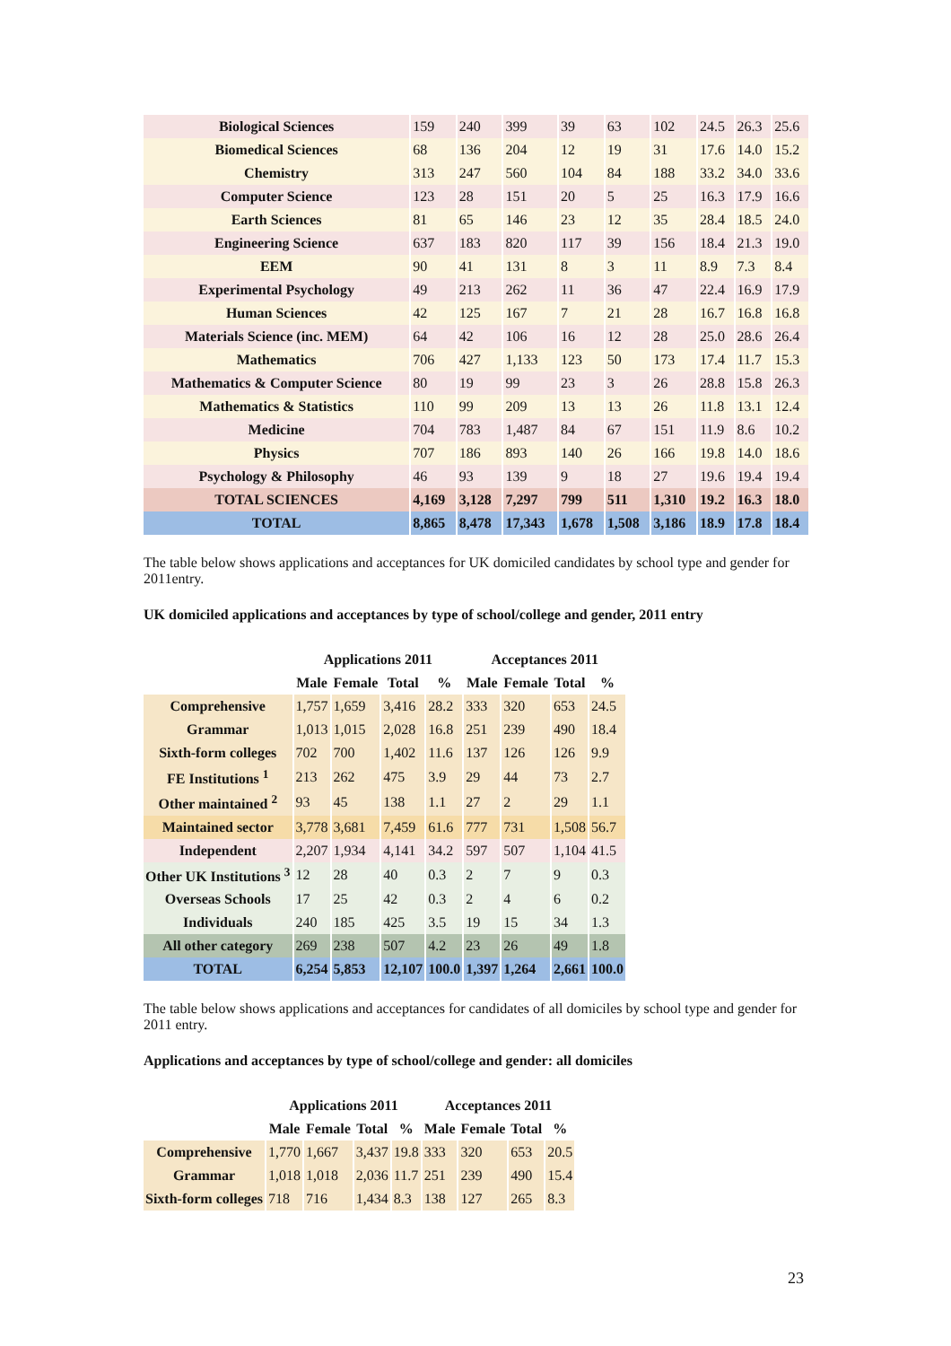| Biological Sciences | 159 | 240 | 399 | 39 | 63 | 102 | 24.5 | 26.3 | 25.6 |
| Biomedical Sciences | 68 | 136 | 204 | 12 | 19 | 31 | 17.6 | 14.0 | 15.2 |
| Chemistry | 313 | 247 | 560 | 104 | 84 | 188 | 33.2 | 34.0 | 33.6 |
| Computer Science | 123 | 28 | 151 | 20 | 5 | 25 | 16.3 | 17.9 | 16.6 |
| Earth Sciences | 81 | 65 | 146 | 23 | 12 | 35 | 28.4 | 18.5 | 24.0 |
| Engineering Science | 637 | 183 | 820 | 117 | 39 | 156 | 18.4 | 21.3 | 19.0 |
| EEM | 90 | 41 | 131 | 8 | 3 | 11 | 8.9 | 7.3 | 8.4 |
| Experimental Psychology | 49 | 213 | 262 | 11 | 36 | 47 | 22.4 | 16.9 | 17.9 |
| Human Sciences | 42 | 125 | 167 | 7 | 21 | 28 | 16.7 | 16.8 | 16.8 |
| Materials Science (inc. MEM) | 64 | 42 | 106 | 16 | 12 | 28 | 25.0 | 28.6 | 26.4 |
| Mathematics | 706 | 427 | 1,133 | 123 | 50 | 173 | 17.4 | 11.7 | 15.3 |
| Mathematics & Computer Science | 80 | 19 | 99 | 23 | 3 | 26 | 28.8 | 15.8 | 26.3 |
| Mathematics & Statistics | 110 | 99 | 209 | 13 | 13 | 26 | 11.8 | 13.1 | 12.4 |
| Medicine | 704 | 783 | 1,487 | 84 | 67 | 151 | 11.9 | 8.6 | 10.2 |
| Physics | 707 | 186 | 893 | 140 | 26 | 166 | 19.8 | 14.0 | 18.6 |
| Psychology & Philosophy | 46 | 93 | 139 | 9 | 18 | 27 | 19.6 | 19.4 | 19.4 |
| TOTAL SCIENCES | 4,169 | 3,128 | 7,297 | 799 | 511 | 1,310 | 19.2 | 16.3 | 18.0 |
| TOTAL | 8,865 | 8,478 | 17,343 | 1,678 | 1,508 | 3,186 | 18.9 | 17.8 | 18.4 |
The table below shows applications and acceptances for UK domiciled candidates by school type and gender for 2011entry.
UK domiciled applications and acceptances by type of school/college and gender, 2011 entry
| | Applications 2011 | | | | Acceptances 2011 | | | |
| --- | --- | --- | --- | --- | --- | --- | --- | --- |
| | Male | Female | Total | % | Male | Female | Total | % |
| Comprehensive | 1,757 | 1,659 | 3,416 | 28.2 | 333 | 320 | 653 | 24.5 |
| Grammar | 1,013 | 1,015 | 2,028 | 16.8 | 251 | 239 | 490 | 18.4 |
| Sixth-form colleges | 702 | 700 | 1,402 | 11.6 | 137 | 126 | 126 | 9.9 |
| FE Institutions <sup>1</sup> | 213 | 262 | 475 | 3.9 | 29 | 44 | 73 | 2.7 |
| Other maintained <sup>2</sup> | 93 | 45 | 138 | 1.1 | 27 | 2 | 29 | 1.1 |
| Maintained sector | 3,778 | 3,681 | 7,459 | 61.6 | 777 | 731 | 1,508 | 56.7 |
| Independent | 2,207 | 1,934 | 4,141 | 34.2 | 597 | 507 | 1,104 | 41.5 |
| Other UK Institutions <sup>3</sup> | 12 | 28 | 40 | 0.3 | 2 | 7 | 9 | 0.3 |
| Overseas Schools | 17 | 25 | 42 | 0.3 | 2 | 4 | 6 | 0.2 |
| Individuals | 240 | 185 | 425 | 3.5 | 19 | 15 | 34 | 1.3 |
| All other category | 269 | 238 | 507 | 4.2 | 23 | 26 | 49 | 1.8 |
| TOTAL | 6,254 | 5,853 | 12,107 | 100.0 | 1,397 | 1,264 | 2,661 | 100.0 |
The table below shows applications and acceptances for candidates of all domiciles by school type and gender for 2011 entry.
Applications and acceptances by type of school/college and gender: all domiciles
| | Applications 2011 | | | | Acceptances 2011 | | | |
| --- | --- | --- | --- | --- | --- | --- | --- | --- |
| | Male | Female | Total | % | Male | Female | Total | % |
| Comprehensive | 1,770 | 1,667 | 3,437 | 19.8 | 333 | 320 | 653 | 20.5 |
| Grammar | 1,018 | 1,018 | 2,036 | 11.7 | 251 | 239 | 490 | 15.4 |
| Sixth-form colleges | 718 | 716 | 1,434 | 8.3 | 138 | 127 | 265 | 8.3 |
23